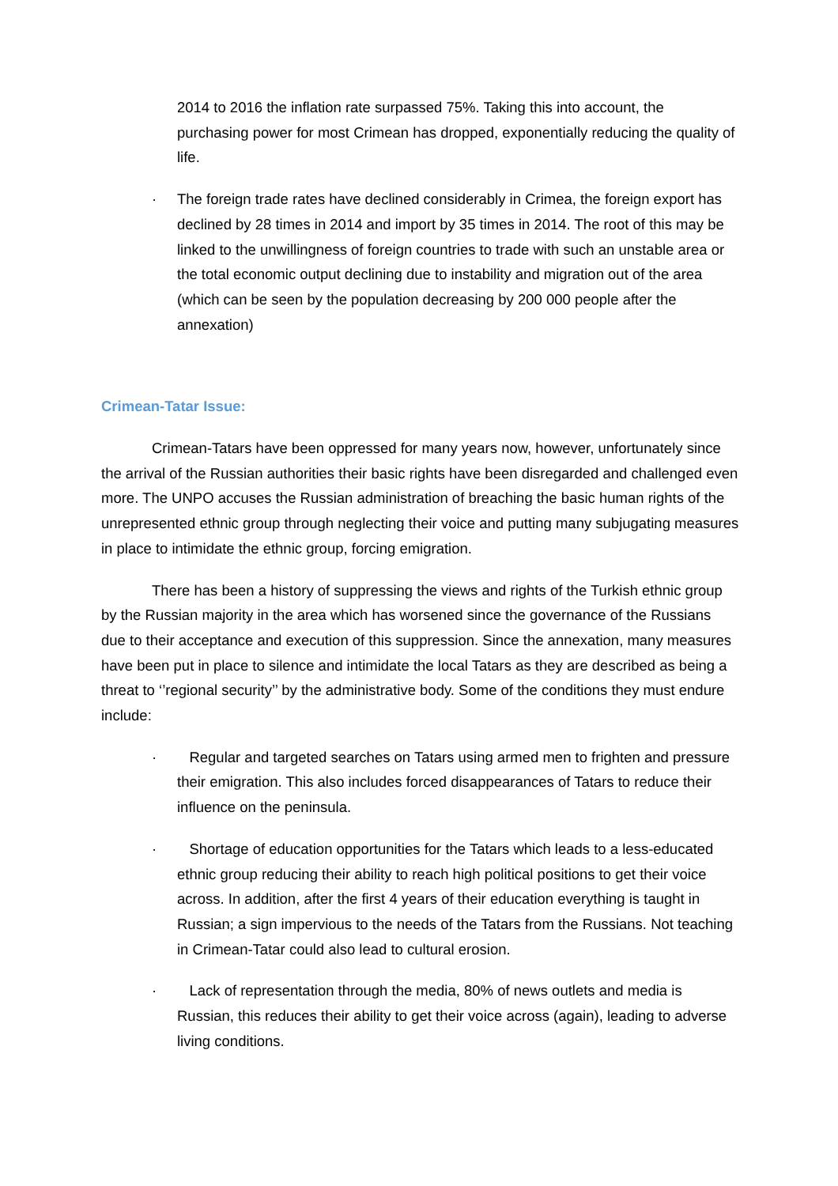2014 to 2016 the inflation rate surpassed 75%. Taking this into account, the purchasing power for most Crimean has dropped, exponentially reducing the quality of life.
· The foreign trade rates have declined considerably in Crimea, the foreign export has declined by 28 times in 2014 and import by 35 times in 2014. The root of this may be linked to the unwillingness of foreign countries to trade with such an unstable area or the total economic output declining due to instability and migration out of the area (which can be seen by the population decreasing by 200 000 people after the annexation)
Crimean-Tatar Issue:
Crimean-Tatars have been oppressed for many years now, however, unfortunately since the arrival of the Russian authorities their basic rights have been disregarded and challenged even more. The UNPO accuses the Russian administration of breaching the basic human rights of the unrepresented ethnic group through neglecting their voice and putting many subjugating measures in place to intimidate the ethnic group, forcing emigration.
There has been a history of suppressing the views and rights of the Turkish ethnic group by the Russian majority in the area which has worsened since the governance of the Russians due to their acceptance and execution of this suppression. Since the annexation, many measures have been put in place to silence and intimidate the local Tatars as they are described as being a threat to ‘’regional security’’ by the administrative body. Some of the conditions they must endure include:
· Regular and targeted searches on Tatars using armed men to frighten and pressure their emigration. This also includes forced disappearances of Tatars to reduce their influence on the peninsula.
· Shortage of education opportunities for the Tatars which leads to a less-educated ethnic group reducing their ability to reach high political positions to get their voice across. In addition, after the first 4 years of their education everything is taught in Russian; a sign impervious to the needs of the Tatars from the Russians. Not teaching in Crimean-Tatar could also lead to cultural erosion.
· Lack of representation through the media, 80% of news outlets and media is Russian, this reduces their ability to get their voice across (again), leading to adverse living conditions.